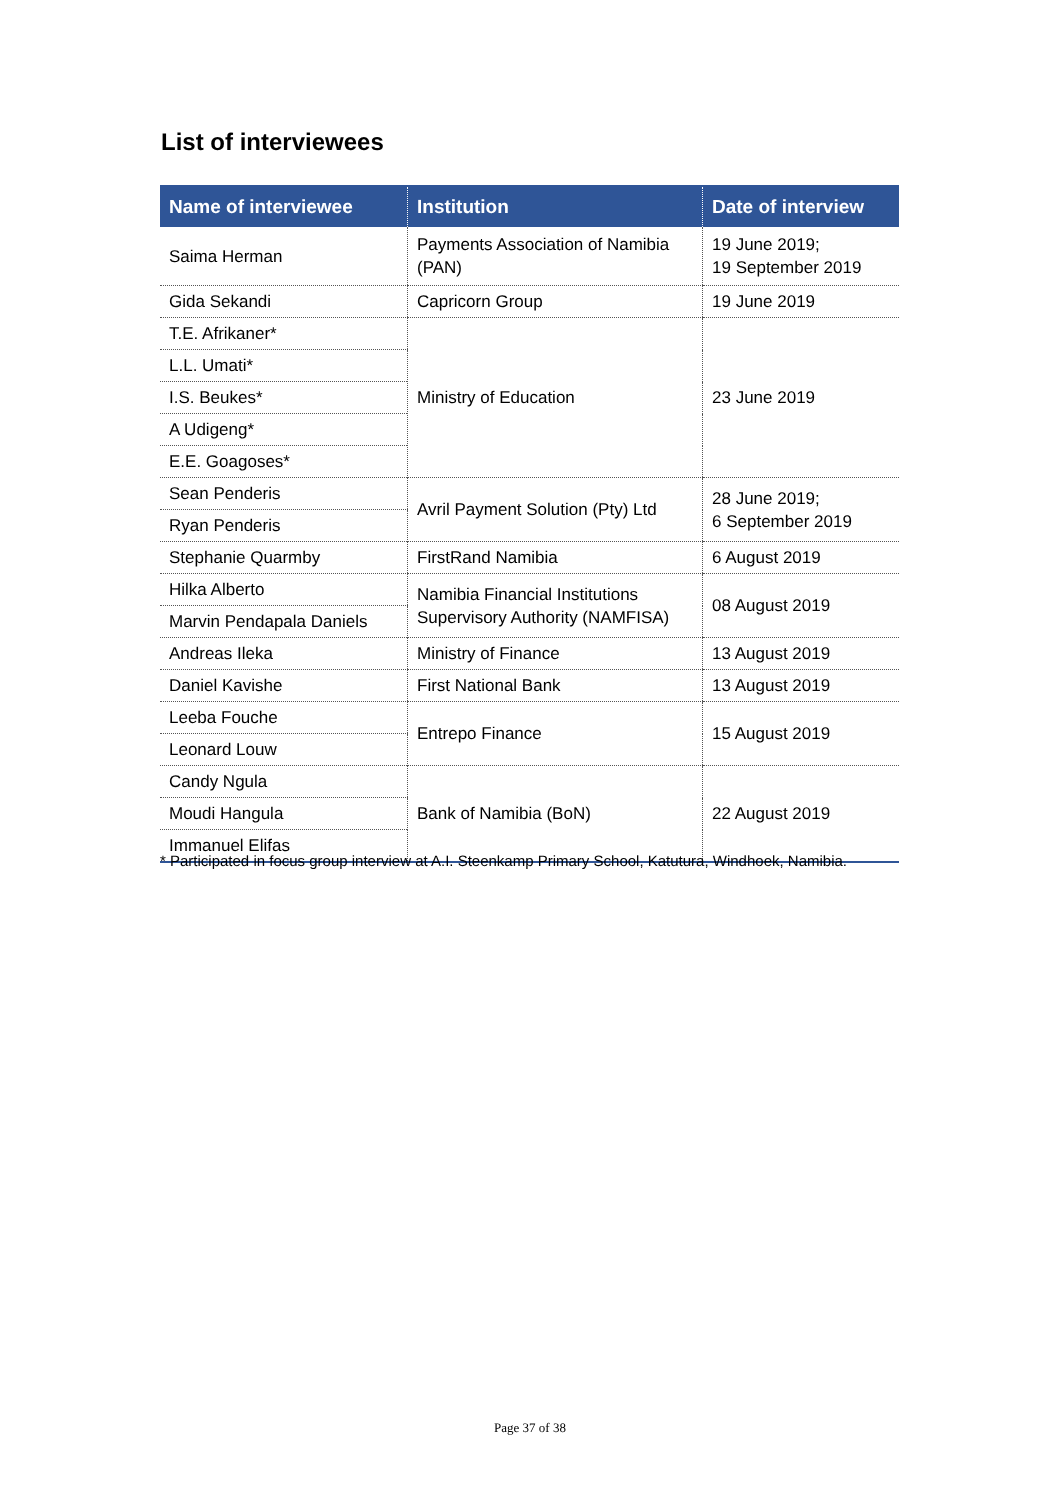List of interviewees
| Name of interviewee | Institution | Date of interview |
| --- | --- | --- |
| Saima Herman | Payments Association of Namibia (PAN) | 19 June 2019; 19 September 2019 |
| Gida Sekandi | Capricorn Group | 19 June 2019 |
| T.E. Afrikaner* | Ministry of Education | 23 June 2019 |
| L.L. Umati* | | |
| I.S. Beukes* | | |
| A Udigeng* | | |
| E.E. Goagoses* | | |
| Sean Penderis | Avril Payment Solution (Pty) Ltd | 28 June 2019; 6 September 2019 |
| Ryan Penderis | | |
| Stephanie Quarmby | FirstRand Namibia | 6 August 2019 |
| Hilka Alberto | Namibia Financial Institutions Supervisory Authority (NAMFISA) | 08 August 2019 |
| Marvin Pendapala Daniels | | |
| Andreas Ileka | Ministry of Finance | 13 August 2019 |
| Daniel Kavishe | First National Bank | 13 August 2019 |
| Leeba Fouche | Entrepo Finance | 15 August 2019 |
| Leonard Louw | | |
| Candy Ngula | Bank of Namibia (BoN) | 22 August 2019 |
| Moudi Hangula | | |
| Immanuel Elifas | | |
* Participated in focus group interview at A.I. Steenkamp Primary School, Katutura, Windhoek, Namibia.
Page 37 of 38